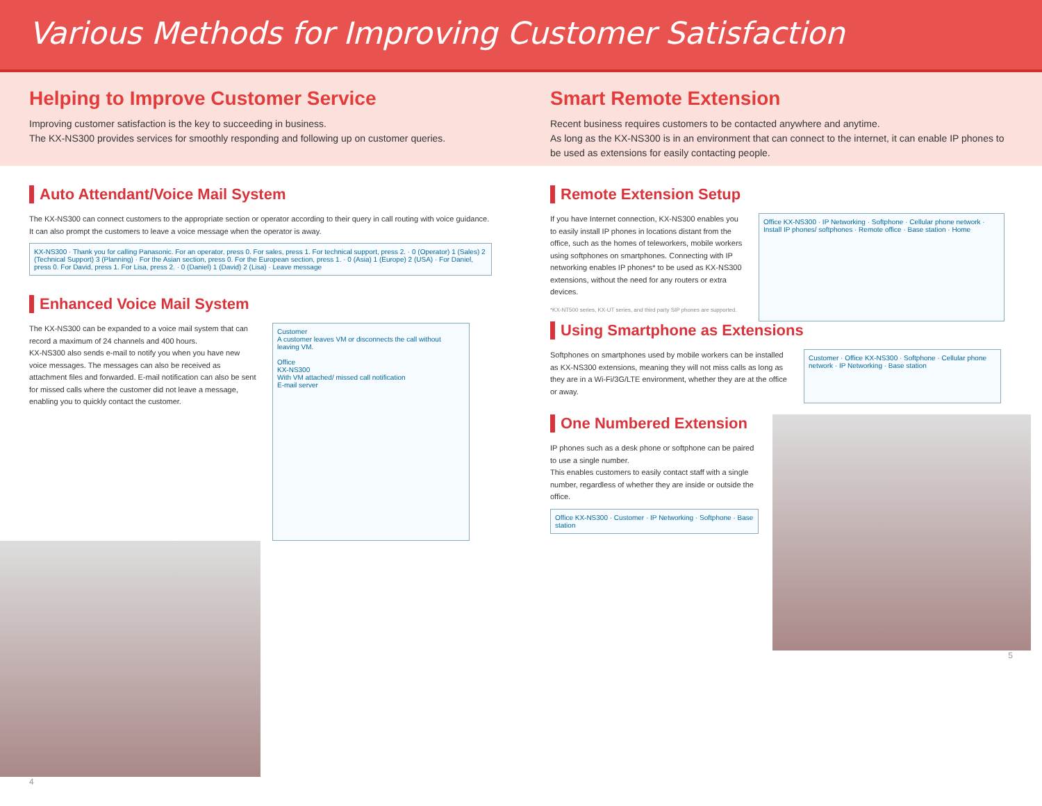Various Methods for Improving Customer Satisfaction
Helping to Improve Customer Service
Improving customer satisfaction is the key to succeeding in business.
The KX-NS300 provides services for smoothly responding and following up on customer queries.
Smart Remote Extension
Recent business requires customers to be contacted anywhere and anytime.
As long as the KX-NS300 is in an environment that can connect to the internet, it can enable IP phones to be used as extensions for easily contacting people.
Auto Attendant/Voice Mail System
The KX-NS300 can connect customers to the appropriate section or operator according to their query in call routing with voice guidance. It can also prompt the customers to leave a voice message when the operator is away.
KX-NS300 · Thank you for calling Panasonic. For an operator, press 0. For sales, press 1. For technical support, press 2. · 0 (Operator) 1 (Sales) 2 (Technical Support) 3 (Planning) · For the Asian section, press 0. For the European section, press 1. · 0 (Asia) 1 (Europe) 2 (USA) · For Daniel, press 0. For David, press 1. For Lisa, press 2. · 0 (Daniel) 1 (David) 2 (Lisa) · Leave message
Enhanced Voice Mail System
The KX-NS300 can be expanded to a voice mail system that can record a maximum of 24 channels and 400 hours.
KX-NS300 also sends e-mail to notify you when you have new voice messages. The messages can also be received as attachment files and forwarded. E-mail notification can also be sent for missed calls where the customer did not leave a message, enabling you to quickly contact the customer.
Customer
A customer leaves VM or disconnects the call without leaving VM.
Office
KX-NS300
With VM attached/ missed call notification
E-mail server
4
Remote Extension Setup
If you have Internet connection, KX-NS300 enables you to easily install IP phones in locations distant from the office, such as the homes of teleworkers, mobile workers using softphones on smartphones. Connecting with IP networking enables IP phones* to be used as KX-NS300 extensions, without the need for any routers or extra devices.
*KX-NT500 series, KX-UT series, and third party SIP phones are supported.
Office KX-NS300 · IP Networking · Softphone · Cellular phone network · Install IP phones/ softphones · Remote office · Base station · Home
Using Smartphone as Extensions
Softphones on smartphones used by mobile workers can be installed as KX-NS300 extensions, meaning they will not miss calls as long as they are in a Wi-Fi/3G/LTE environment, whether they are at the office or away.
Customer · Office KX-NS300 · Softphone · Cellular phone network · IP Networking · Base station
One Numbered Extension
IP phones such as a desk phone or softphone can be paired to use a single number.
This enables customers to easily contact staff with a single number, regardless of whether they are inside or outside the office.
Office KX-NS300 · Customer · IP Networking · Softphone · Base station
5